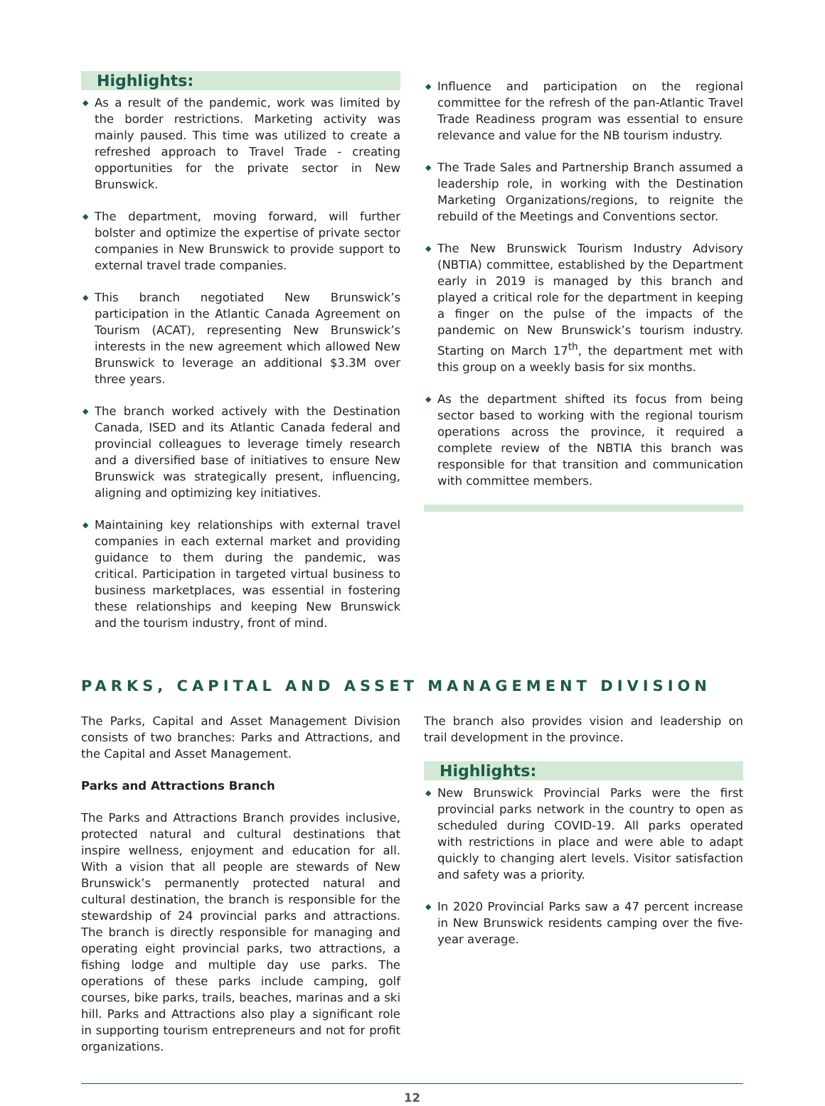Highlights:
◆ As a result of the pandemic, work was limited by the border restrictions. Marketing activity was mainly paused. This time was utilized to create a refreshed approach to Travel Trade - creating opportunities for the private sector in New Brunswick.
◆ The department, moving forward, will further bolster and optimize the expertise of private sector companies in New Brunswick to provide support to external travel trade companies.
◆ This branch negotiated New Brunswick’s participation in the Atlantic Canada Agreement on Tourism (ACAT), representing New Brunswick’s interests in the new agreement which allowed New Brunswick to leverage an additional $3.3M over three years.
◆ The branch worked actively with the Destination Canada, ISED and its Atlantic Canada federal and provincial colleagues to leverage timely research and a diversified base of initiatives to ensure New Brunswick was strategically present, influencing, aligning and optimizing key initiatives.
◆ Maintaining key relationships with external travel companies in each external market and providing guidance to them during the pandemic, was critical. Participation in targeted virtual business to business marketplaces, was essential in fostering these relationships and keeping New Brunswick and the tourism industry, front of mind.
◆ Influence and participation on the regional committee for the refresh of the pan-Atlantic Travel Trade Readiness program was essential to ensure relevance and value for the NB tourism industry.
◆ The Trade Sales and Partnership Branch assumed a leadership role, in working with the Destination Marketing Organizations/regions, to reignite the rebuild of the Meetings and Conventions sector.
◆ The New Brunswick Tourism Industry Advisory (NBTIA) committee, established by the Department early in 2019 is managed by this branch and played a critical role for the department in keeping a finger on the pulse of the impacts of the pandemic on New Brunswick’s tourism industry. Starting on March 17<sup>th</sup>, the department met with this group on a weekly basis for six months.
◆ As the department shifted its focus from being sector based to working with the regional tourism operations across the province, it required a complete review of the NBTIA this branch was responsible for that transition and communication with committee members.
PARKS, CAPITAL AND ASSET MANAGEMENT DIVISION
The Parks, Capital and Asset Management Division consists of two branches: Parks and Attractions, and the Capital and Asset Management.
Parks and Attractions Branch
The Parks and Attractions Branch provides inclusive, protected natural and cultural destinations that inspire wellness, enjoyment and education for all. With a vision that all people are stewards of New Brunswick’s permanently protected natural and cultural destination, the branch is responsible for the stewardship of 24 provincial parks and attractions. The branch is directly responsible for managing and operating eight provincial parks, two attractions, a fishing lodge and multiple day use parks. The operations of these parks include camping, golf courses, bike parks, trails, beaches, marinas and a ski hill. Parks and Attractions also play a significant role in supporting tourism entrepreneurs and not for profit organizations.
The branch also provides vision and leadership on trail development in the province.
Highlights:
◆ New Brunswick Provincial Parks were the first provincial parks network in the country to open as scheduled during COVID-19. All parks operated with restrictions in place and were able to adapt quickly to changing alert levels. Visitor satisfaction and safety was a priority.
◆ In 2020 Provincial Parks saw a 47 percent increase in New Brunswick residents camping over the five-year average.
12